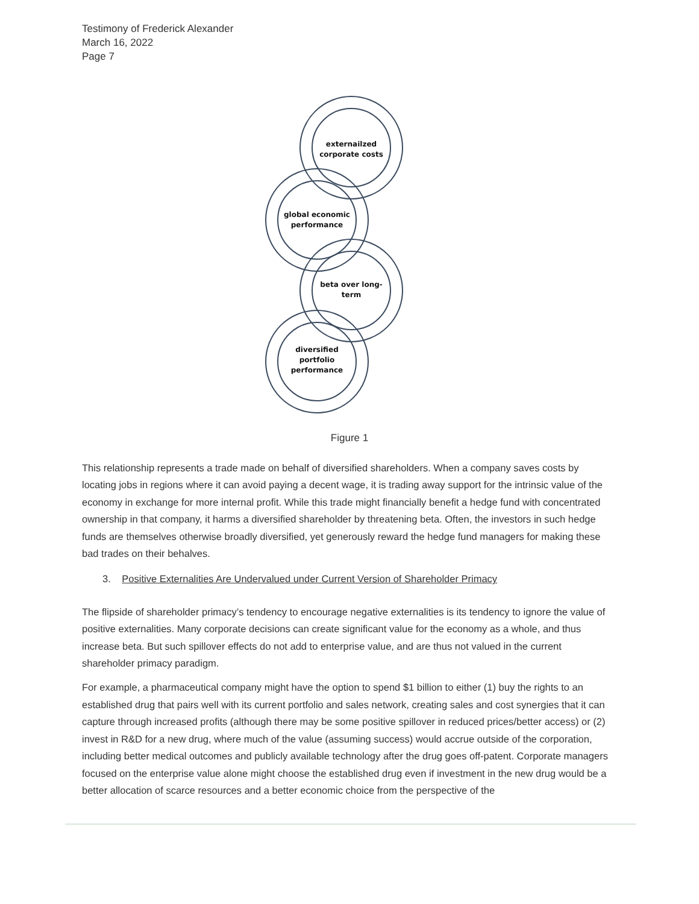Testimony of Frederick Alexander
March 16, 2022
Page 7
externailzed
corporate costs
global economic
performance
beta over long-
term
diversified
portfolio
performance
Figure 1
This relationship represents a trade made on behalf of diversified shareholders. When a company saves costs by locating jobs in regions where it can avoid paying a decent wage, it is trading away support for the intrinsic value of the economy in exchange for more internal profit. While this trade might financially benefit a hedge fund with concentrated ownership in that company, it harms a diversified shareholder by threatening beta. Often, the investors in such hedge funds are themselves otherwise broadly diversified, yet generously reward the hedge fund managers for making these bad trades on their behalves.
3. Positive Externalities Are Undervalued under Current Version of Shareholder Primacy
The flipside of shareholder primacy’s tendency to encourage negative externalities is its tendency to ignore the value of positive externalities. Many corporate decisions can create significant value for the economy as a whole, and thus increase beta. But such spillover effects do not add to enterprise value, and are thus not valued in the current shareholder primacy paradigm.
For example, a pharmaceutical company might have the option to spend $1 billion to either (1) buy the rights to an established drug that pairs well with its current portfolio and sales network, creating sales and cost synergies that it can capture through increased profits (although there may be some positive spillover in reduced prices/better access) or (2) invest in R&D for a new drug, where much of the value (assuming success) would accrue outside of the corporation, including better medical outcomes and publicly available technology after the drug goes off-patent. Corporate managers focused on the enterprise value alone might choose the established drug even if investment in the new drug would be a better allocation of scarce resources and a better economic choice from the perspective of the